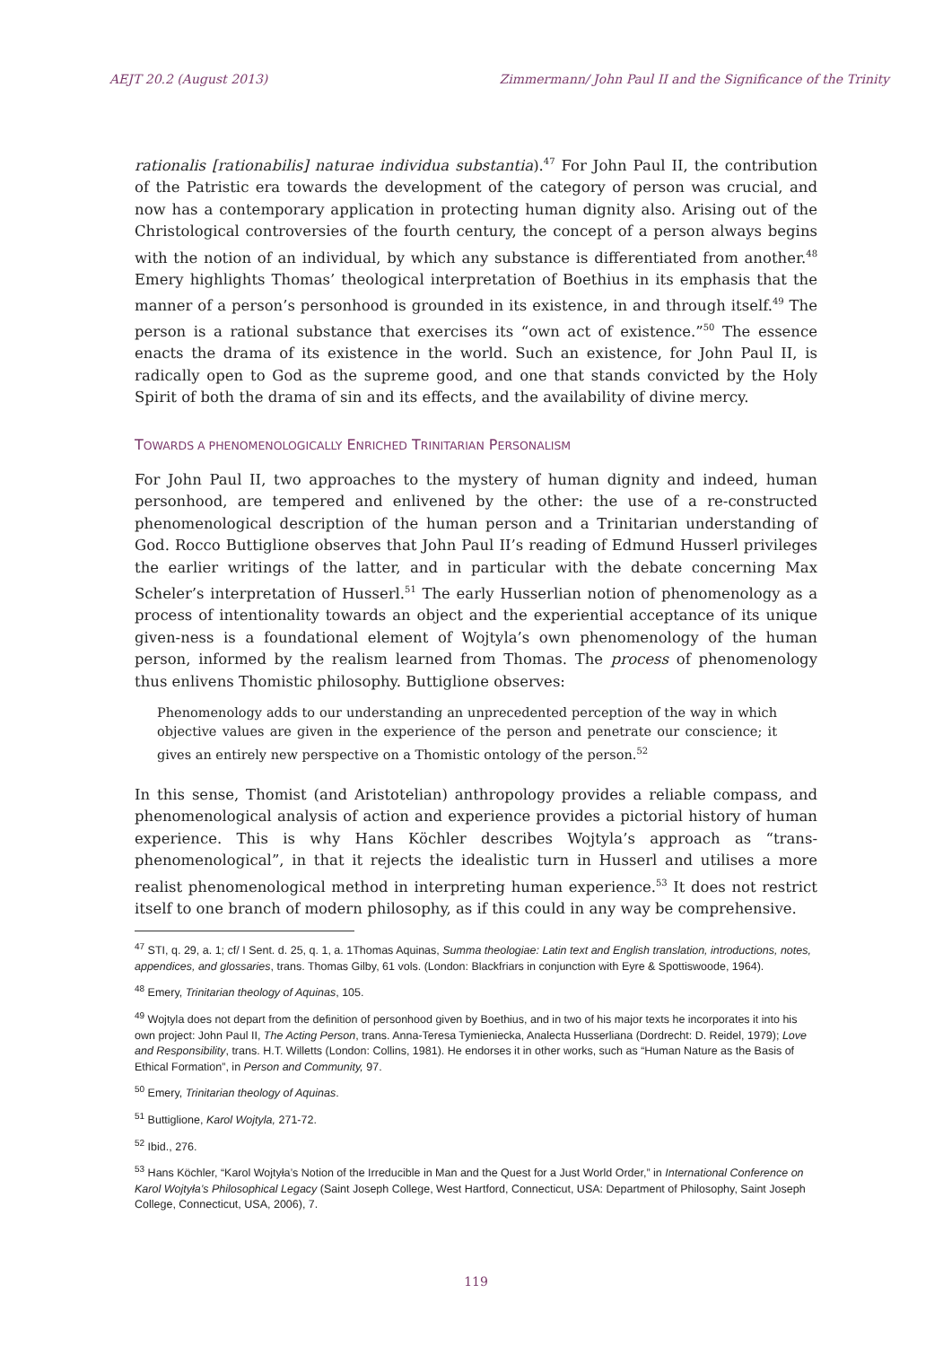AEJT 20.2 (August 2013) Zimmermann/ John Paul II and the Significance of the Trinity
rationalis [rationabilis] naturae individua substantia).<sup>47</sup> For John Paul II, the contribution of the Patristic era towards the development of the category of person was crucial, and now has a contemporary application in protecting human dignity also. Arising out of the Christological controversies of the fourth century, the concept of a person always begins with the notion of an individual, by which any substance is differentiated from another.<sup>48</sup> Emery highlights Thomas’ theological interpretation of Boethius in its emphasis that the manner of a person’s personhood is grounded in its existence, in and through itself.<sup>49</sup> The person is a rational substance that exercises its “own act of existence.”<sup>50</sup> The essence enacts the drama of its existence in the world. Such an existence, for John Paul II, is radically open to God as the supreme good, and one that stands convicted by the Holy Spirit of both the drama of sin and its effects, and the availability of divine mercy.
TOWARDS A PHENOMENOLOGICALLY ENRICHED TRINITARIAN PERSONALISM
For John Paul II, two approaches to the mystery of human dignity and indeed, human personhood, are tempered and enlivened by the other: the use of a re-constructed phenomenological description of the human person and a Trinitarian understanding of God. Rocco Buttiglione observes that John Paul II’s reading of Edmund Husserl privileges the earlier writings of the latter, and in particular with the debate concerning Max Scheler’s interpretation of Husserl.<sup>51</sup> The early Husserlian notion of phenomenology as a process of intentionality towards an object and the experiential acceptance of its unique given-ness is a foundational element of Wojtyla’s own phenomenology of the human person, informed by the realism learned from Thomas. The process of phenomenology thus enlivens Thomistic philosophy. Buttiglione observes:
Phenomenology adds to our understanding an unprecedented perception of the way in which objective values are given in the experience of the person and penetrate our conscience; it gives an entirely new perspective on a Thomistic ontology of the person.<sup>52</sup>
In this sense, Thomist (and Aristotelian) anthropology provides a reliable compass, and phenomenological analysis of action and experience provides a pictorial history of human experience. This is why Hans Köchler describes Wojtyla’s approach as “trans-phenomenological”, in that it rejects the idealistic turn in Husserl and utilises a more realist phenomenological method in interpreting human experience.<sup>53</sup> It does not restrict itself to one branch of modern philosophy, as if this could in any way be comprehensive.
<sup>47</sup> STI, q. 29, a. 1; cf/ I Sent. d. 25, q. 1, a. 1Thomas Aquinas, Summa theologiae: Latin text and English translation, introductions, notes, appendices, and glossaries, trans. Thomas Gilby, 61 vols. (London: Blackfriars in conjunction with Eyre & Spottiswoode, 1964).
<sup>48</sup> Emery, Trinitarian theology of Aquinas, 105.
<sup>49</sup> Wojtyla does not depart from the definition of personhood given by Boethius, and in two of his major texts he incorporates it into his own project: John Paul II, The Acting Person, trans. Anna-Teresa Tymieniecka, Analecta Husserliana (Dordrecht: D. Reidel, 1979); Love and Responsibility, trans. H.T. Willetts (London: Collins, 1981). He endorses it in other works, such as “Human Nature as the Basis of Ethical Formation”, in Person and Community, 97.
<sup>50</sup> Emery, Trinitarian theology of Aquinas.
<sup>51</sup> Buttiglione, Karol Wojtyla, 271-72.
<sup>52</sup> Ibid., 276.
<sup>53</sup> Hans Köchler, “Karol Wojtyła’s Notion of the Irreducible in Man and the Quest for a Just World Order,” in International Conference on Karol Wojtyła’s Philosophical Legacy (Saint Joseph College, West Hartford, Connecticut, USA: Department of Philosophy, Saint Joseph College, Connecticut, USA, 2006), 7.
119